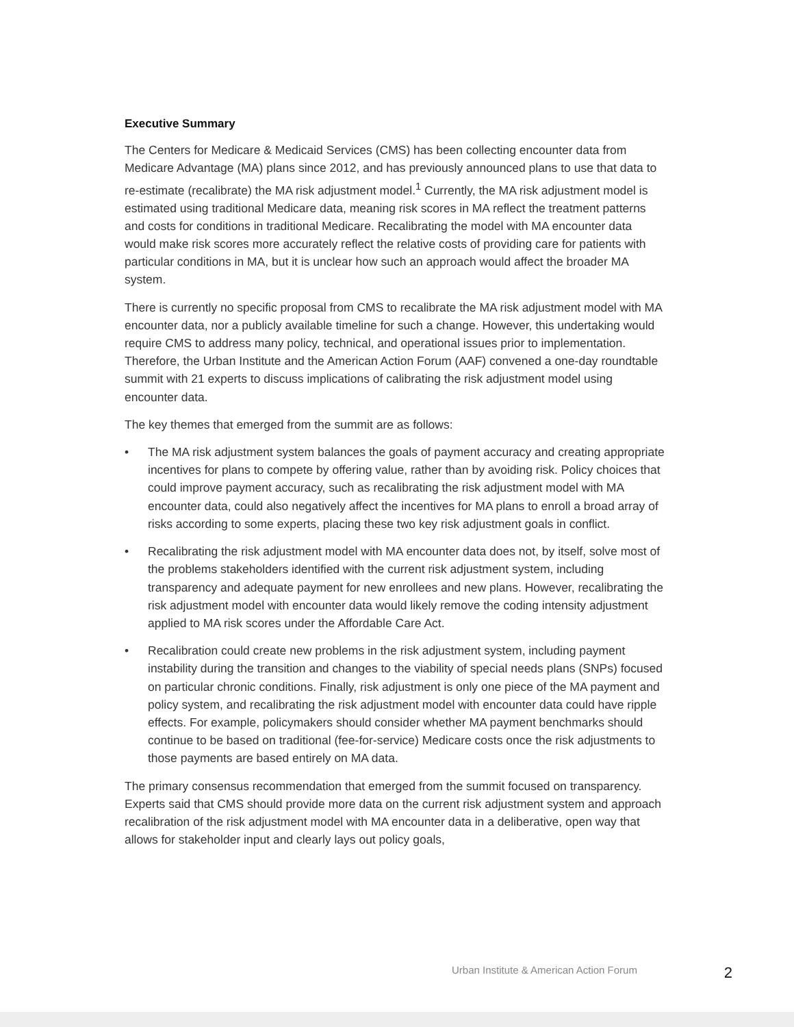Executive Summary
The Centers for Medicare & Medicaid Services (CMS) has been collecting encounter data from Medicare Advantage (MA) plans since 2012, and has previously announced plans to use that data to re-estimate (recalibrate) the MA risk adjustment model.<sup>1</sup> Currently, the MA risk adjustment model is estimated using traditional Medicare data, meaning risk scores in MA reflect the treatment patterns and costs for conditions in traditional Medicare. Recalibrating the model with MA encounter data would make risk scores more accurately reflect the relative costs of providing care for patients with particular conditions in MA, but it is unclear how such an approach would affect the broader MA system.
There is currently no specific proposal from CMS to recalibrate the MA risk adjustment model with MA encounter data, nor a publicly available timeline for such a change. However, this undertaking would require CMS to address many policy, technical, and operational issues prior to implementation. Therefore, the Urban Institute and the American Action Forum (AAF) convened a one-day roundtable summit with 21 experts to discuss implications of calibrating the risk adjustment model using encounter data.
The key themes that emerged from the summit are as follows:
• The MA risk adjustment system balances the goals of payment accuracy and creating appropriate incentives for plans to compete by offering value, rather than by avoiding risk. Policy choices that could improve payment accuracy, such as recalibrating the risk adjustment model with MA encounter data, could also negatively affect the incentives for MA plans to enroll a broad array of risks according to some experts, placing these two key risk adjustment goals in conflict.
• Recalibrating the risk adjustment model with MA encounter data does not, by itself, solve most of the problems stakeholders identified with the current risk adjustment system, including transparency and adequate payment for new enrollees and new plans. However, recalibrating the risk adjustment model with encounter data would likely remove the coding intensity adjustment applied to MA risk scores under the Affordable Care Act.
• Recalibration could create new problems in the risk adjustment system, including payment instability during the transition and changes to the viability of special needs plans (SNPs) focused on particular chronic conditions. Finally, risk adjustment is only one piece of the MA payment and policy system, and recalibrating the risk adjustment model with encounter data could have ripple effects. For example, policymakers should consider whether MA payment benchmarks should continue to be based on traditional (fee-for-service) Medicare costs once the risk adjustments to those payments are based entirely on MA data.
The primary consensus recommendation that emerged from the summit focused on transparency. Experts said that CMS should provide more data on the current risk adjustment system and approach recalibration of the risk adjustment model with MA encounter data in a deliberative, open way that allows for stakeholder input and clearly lays out policy goals,
Urban Institute & American Action Forum 2